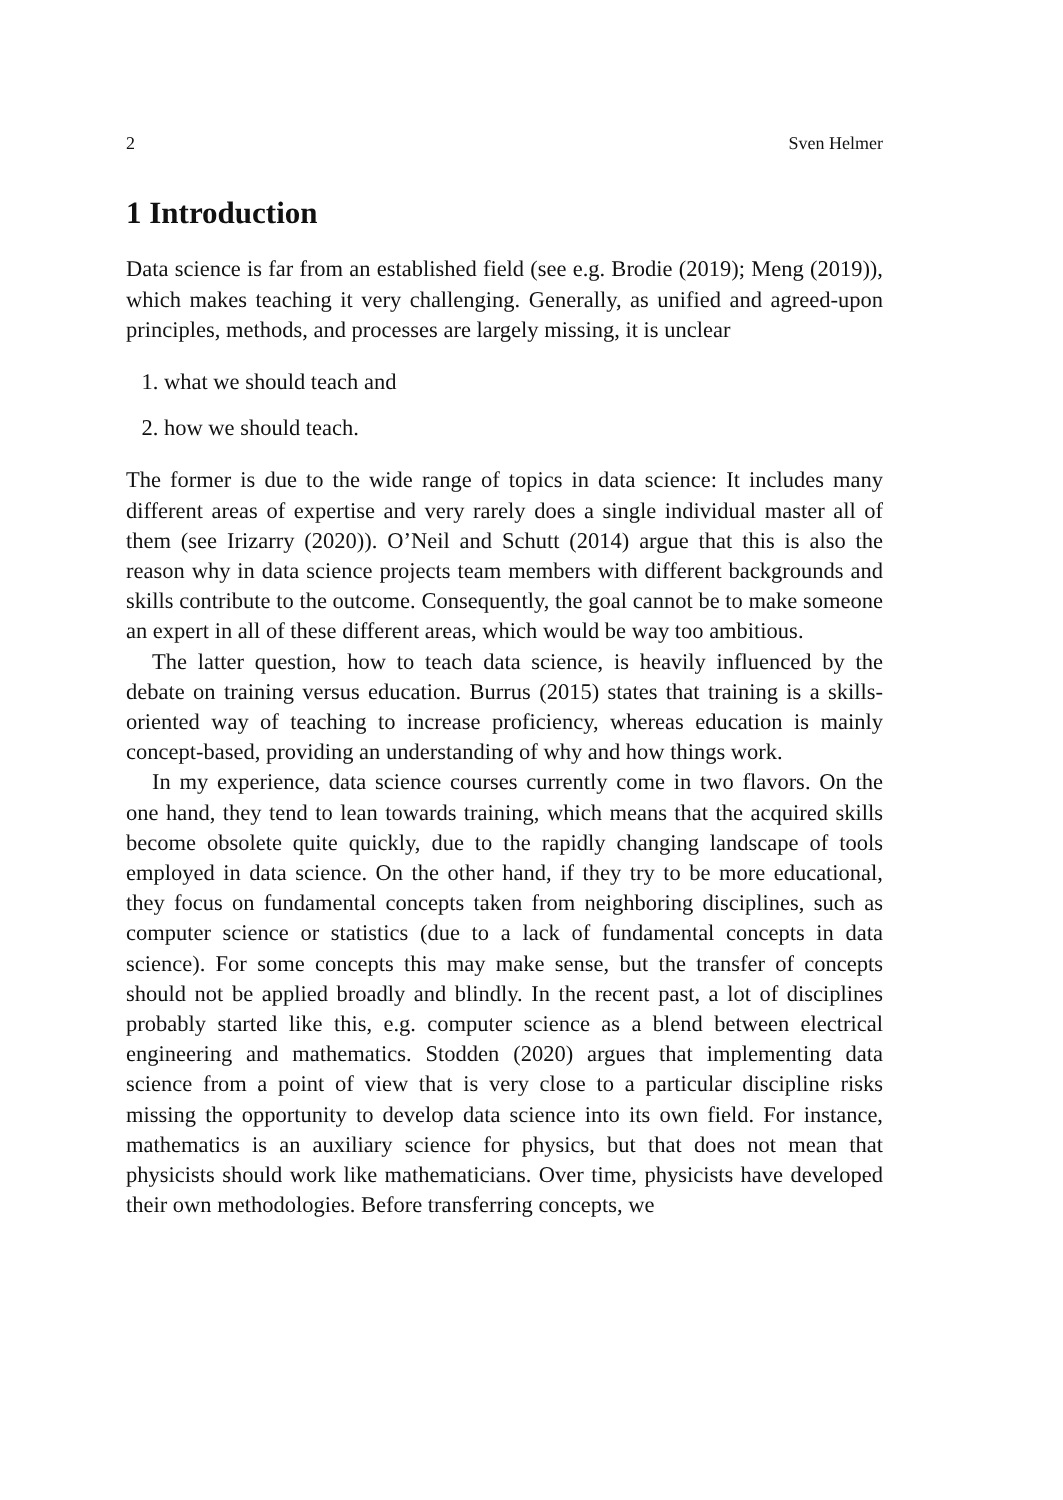2 Sven Helmer
1 Introduction
Data science is far from an established field (see e.g. Brodie (2019); Meng (2019)), which makes teaching it very challenging. Generally, as unified and agreed-upon principles, methods, and processes are largely missing, it is unclear
1. what we should teach and
2. how we should teach.
The former is due to the wide range of topics in data science: It includes many different areas of expertise and very rarely does a single individual master all of them (see Irizarry (2020)). O’Neil and Schutt (2014) argue that this is also the reason why in data science projects team members with different backgrounds and skills contribute to the outcome. Consequently, the goal cannot be to make someone an expert in all of these different areas, which would be way too ambitious.
The latter question, how to teach data science, is heavily influenced by the debate on training versus education. Burrus (2015) states that training is a skills-oriented way of teaching to increase proficiency, whereas education is mainly concept-based, providing an understanding of why and how things work.
In my experience, data science courses currently come in two flavors. On the one hand, they tend to lean towards training, which means that the acquired skills become obsolete quite quickly, due to the rapidly changing landscape of tools employed in data science. On the other hand, if they try to be more educational, they focus on fundamental concepts taken from neighboring disciplines, such as computer science or statistics (due to a lack of fundamental concepts in data science). For some concepts this may make sense, but the transfer of concepts should not be applied broadly and blindly. In the recent past, a lot of disciplines probably started like this, e.g. computer science as a blend between electrical engineering and mathematics. Stodden (2020) argues that implementing data science from a point of view that is very close to a particular discipline risks missing the opportunity to develop data science into its own field. For instance, mathematics is an auxiliary science for physics, but that does not mean that physicists should work like mathematicians. Over time, physicists have developed their own methodologies. Before transferring concepts, we